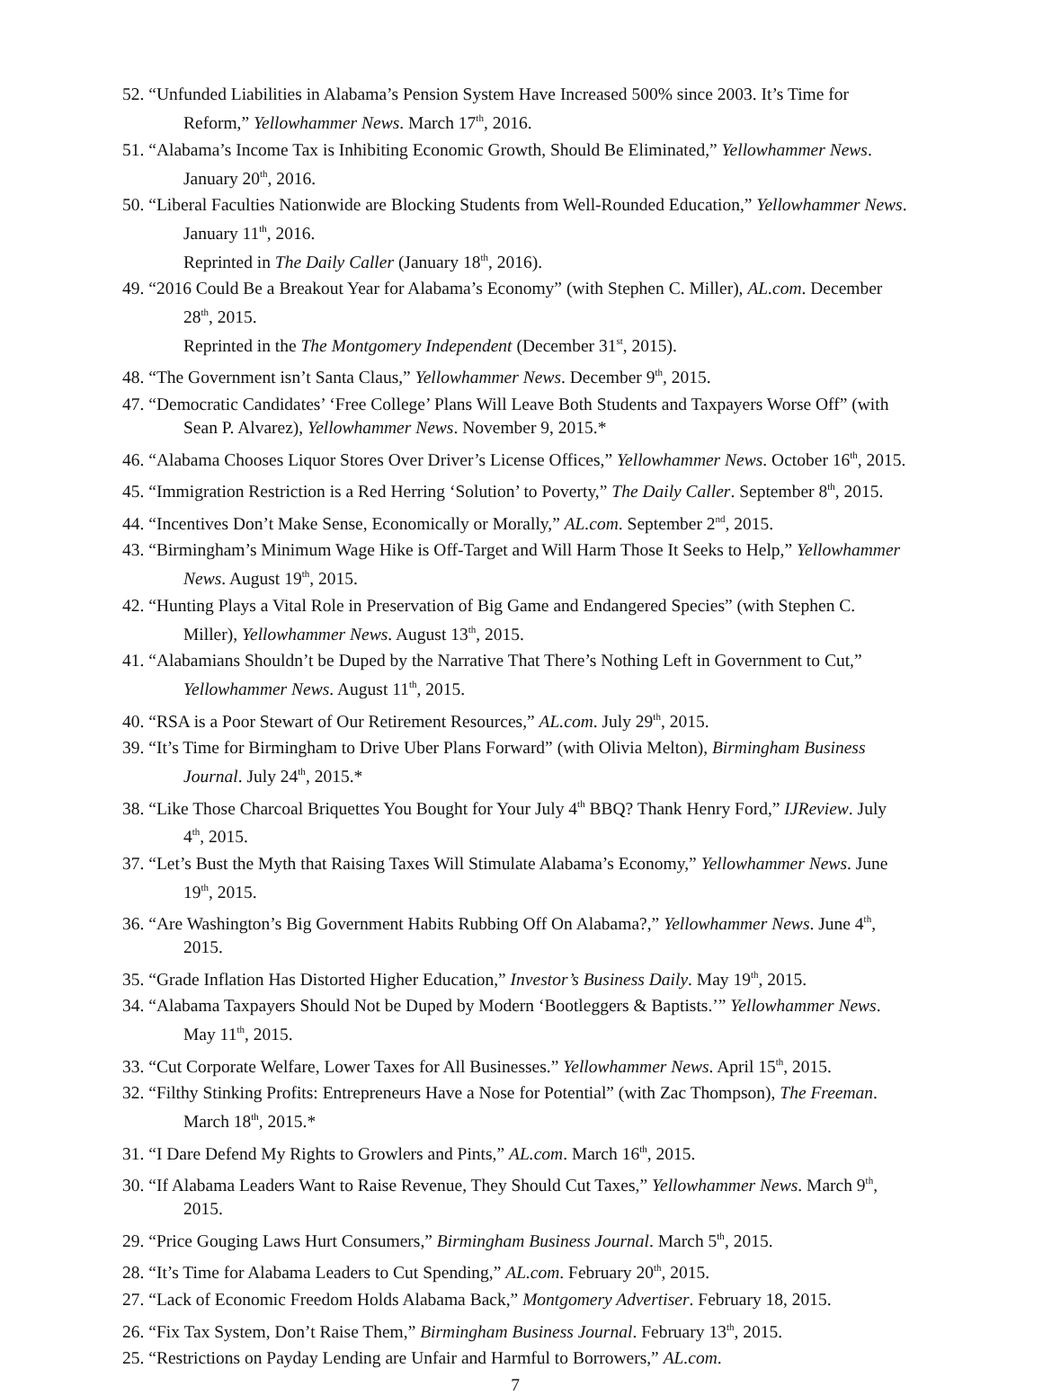52. “Unfunded Liabilities in Alabama’s Pension System Have Increased 500% since 2003. It’s Time for Reform,” Yellowhammer News. March 17<sup>th</sup>, 2016.
51. “Alabama’s Income Tax is Inhibiting Economic Growth, Should Be Eliminated,” Yellowhammer News. January 20<sup>th</sup>, 2016.
50. “Liberal Faculties Nationwide are Blocking Students from Well-Rounded Education,” Yellowhammer News. January 11<sup>th</sup>, 2016.
Reprinted in The Daily Caller (January 18<sup>th</sup>, 2016).
49. “2016 Could Be a Breakout Year for Alabama’s Economy” (with Stephen C. Miller), AL.com. December 28<sup>th</sup>, 2015.
Reprinted in the The Montgomery Independent (December 31<sup>st</sup>, 2015).
48. “The Government isn’t Santa Claus,” Yellowhammer News. December 9<sup>th</sup>, 2015.
47. “Democratic Candidates’ ‘Free College’ Plans Will Leave Both Students and Taxpayers Worse Off” (with Sean P. Alvarez), Yellowhammer News. November 9, 2015.*
46. “Alabama Chooses Liquor Stores Over Driver’s License Offices,” Yellowhammer News. October 16<sup>th</sup>, 2015.
45. “Immigration Restriction is a Red Herring ‘Solution’ to Poverty,” The Daily Caller. September 8<sup>th</sup>, 2015.
44. “Incentives Don’t Make Sense, Economically or Morally,” AL.com. September 2<sup>nd</sup>, 2015.
43. “Birmingham’s Minimum Wage Hike is Off-Target and Will Harm Those It Seeks to Help,” Yellowhammer News. August 19<sup>th</sup>, 2015.
42. “Hunting Plays a Vital Role in Preservation of Big Game and Endangered Species” (with Stephen C. Miller), Yellowhammer News. August 13<sup>th</sup>, 2015.
41. “Alabamians Shouldn’t be Duped by the Narrative That There’s Nothing Left in Government to Cut,” Yellowhammer News. August 11<sup>th</sup>, 2015.
40. “RSA is a Poor Stewart of Our Retirement Resources,” AL.com. July 29<sup>th</sup>, 2015.
39. “It’s Time for Birmingham to Drive Uber Plans Forward” (with Olivia Melton), Birmingham Business Journal. July 24<sup>th</sup>, 2015.*
38. “Like Those Charcoal Briquettes You Bought for Your July 4<sup>th</sup> BBQ? Thank Henry Ford,” IJReview. July 4<sup>th</sup>, 2015.
37. “Let’s Bust the Myth that Raising Taxes Will Stimulate Alabama’s Economy,” Yellowhammer News. June 19<sup>th</sup>, 2015.
36. “Are Washington’s Big Government Habits Rubbing Off On Alabama?,” Yellowhammer News. June 4<sup>th</sup>, 2015.
35. “Grade Inflation Has Distorted Higher Education,” Investor’s Business Daily. May 19<sup>th</sup>, 2015.
34. “Alabama Taxpayers Should Not be Duped by Modern ‘Bootleggers & Baptists.’” Yellowhammer News. May 11<sup>th</sup>, 2015.
33. “Cut Corporate Welfare, Lower Taxes for All Businesses.” Yellowhammer News. April 15<sup>th</sup>, 2015.
32. “Filthy Stinking Profits: Entrepreneurs Have a Nose for Potential” (with Zac Thompson), The Freeman. March 18<sup>th</sup>, 2015.*
31. “I Dare Defend My Rights to Growlers and Pints,” AL.com. March 16<sup>th</sup>, 2015.
30. “If Alabama Leaders Want to Raise Revenue, They Should Cut Taxes,” Yellowhammer News. March 9<sup>th</sup>, 2015.
29. “Price Gouging Laws Hurt Consumers,” Birmingham Business Journal. March 5<sup>th</sup>, 2015.
28. “It’s Time for Alabama Leaders to Cut Spending,” AL.com. February 20<sup>th</sup>, 2015.
27. “Lack of Economic Freedom Holds Alabama Back,” Montgomery Advertiser. February 18, 2015.
26. “Fix Tax System, Don’t Raise Them,” Birmingham Business Journal. February 13<sup>th</sup>, 2015.
25. “Restrictions on Payday Lending are Unfair and Harmful to Borrowers,” AL.com.
7